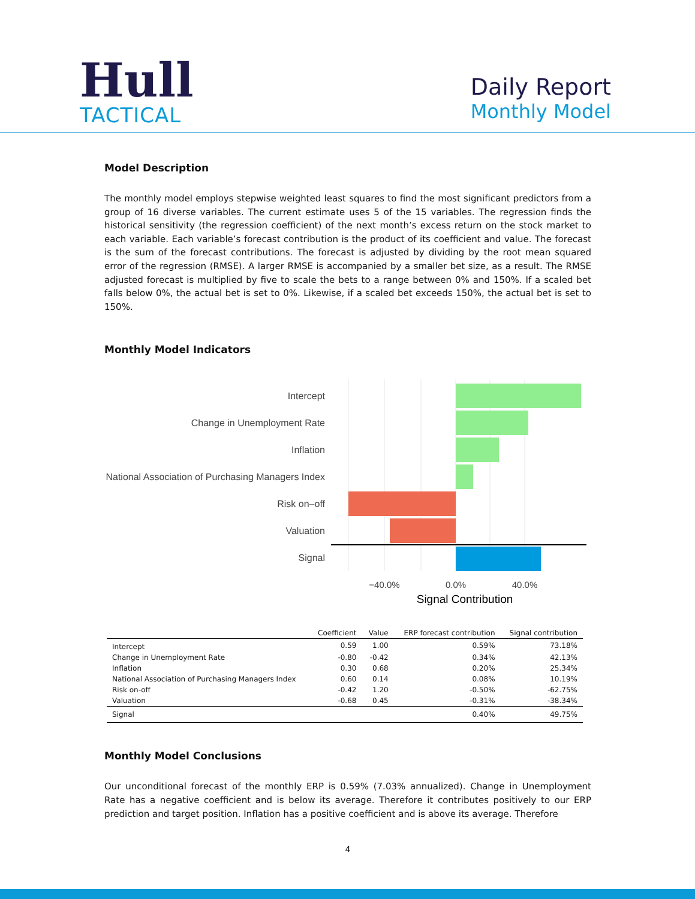Hull
TACTICAL
Daily Report
Monthly Model
Model Description
The monthly model employs stepwise weighted least squares to find the most significant predictors from a group of 16 diverse variables. The current estimate uses 5 of the 15 variables. The regression finds the historical sensitivity (the regression coefficient) of the next month’s excess return on the stock market to each variable. Each variable’s forecast contribution is the product of its coefficient and value. The forecast is the sum of the forecast contributions. The forecast is adjusted by dividing by the root mean squared error of the regression (RMSE). A larger RMSE is accompanied by a smaller bet size, as a result. The RMSE adjusted forecast is multiplied by five to scale the bets to a range between 0% and 150%. If a scaled bet falls below 0%, the actual bet is set to 0%. Likewise, if a scaled bet exceeds 150%, the actual bet is set to 150%.
Monthly Model Indicators
Intercept
Change in Unemployment Rate
Inflation
National Association of Purchasing Managers Index
Risk on–off
Valuation
Signal
−40.0%
0.0%
40.0%
Signal Contribution
| | Coefficient | Value | ERP forecast contribution | Signal contribution |
| --- | --- | --- | --- | --- |
| Intercept | 0.59 | 1.00 | 0.59% | 73.18% |
| Change in Unemployment Rate | -0.80 | -0.42 | 0.34% | 42.13% |
| Inflation | 0.30 | 0.68 | 0.20% | 25.34% |
| National Association of Purchasing Managers Index | 0.60 | 0.14 | 0.08% | 10.19% |
| Risk on-off | -0.42 | 1.20 | -0.50% | -62.75% |
| Valuation | -0.68 | 0.45 | -0.31% | -38.34% |
| Signal | | | 0.40% | 49.75% |
Monthly Model Conclusions
Our unconditional forecast of the monthly ERP is 0.59% (7.03% annualized). Change in Unemployment Rate has a negative coefficient and is below its average. Therefore it contributes positively to our ERP prediction and target position. Inflation has a positive coefficient and is above its average. Therefore
4